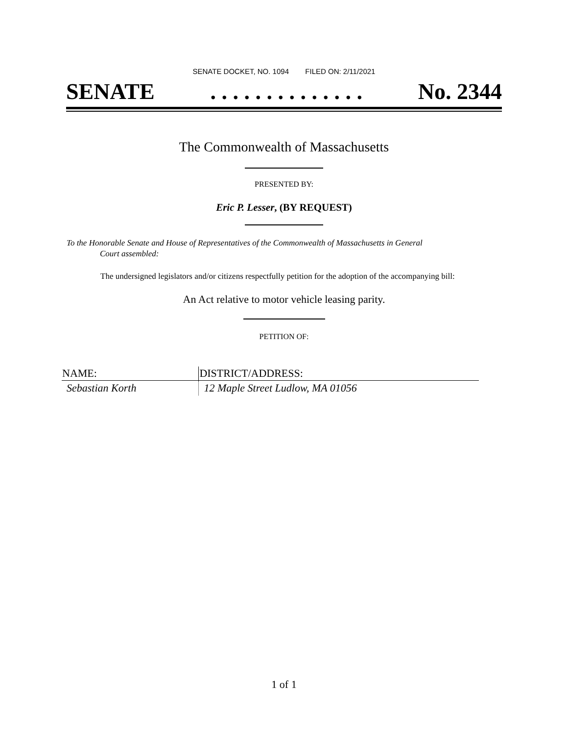SENATE DOCKET, NO. 1094 FILED ON: 2/11/2021
SENATE. . . . . . . . . . . . . . No. 2344
The Commonwealth of Massachusetts
PRESENTED BY:
Eric P. Lesser, (BY REQUEST)
To the Honorable Senate and House of Representatives of the Commonwealth of Massachusetts in General
Court assembled:
The undersigned legislators and/or citizens respectfully petition for the adoption of the accompanying bill:
An Act relative to motor vehicle leasing parity.
PETITION OF:
| NAME: | DISTRICT/ADDRESS: |
| --- | --- |
| Sebastian Korth | 12 Maple Street Ludlow, MA 01056 |
1 of 1